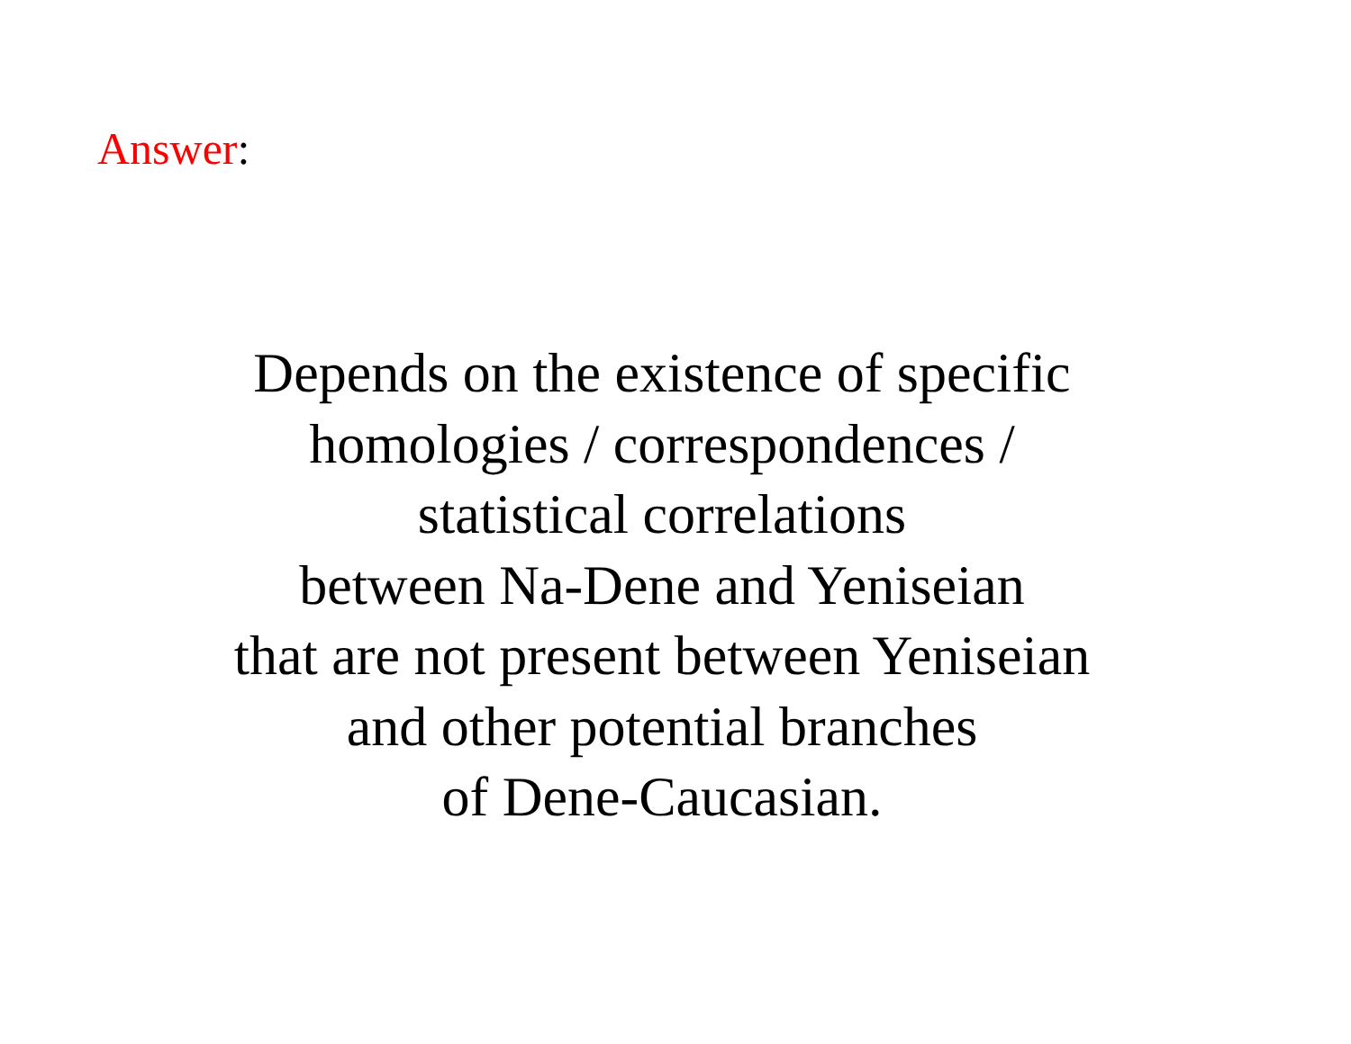Answer:
Depends on the existence of specific
homologies / correspondences /
statistical correlations
between Na-Dene and Yeniseian
that are not present between Yeniseian
and other potential branches
of Dene-Caucasian.